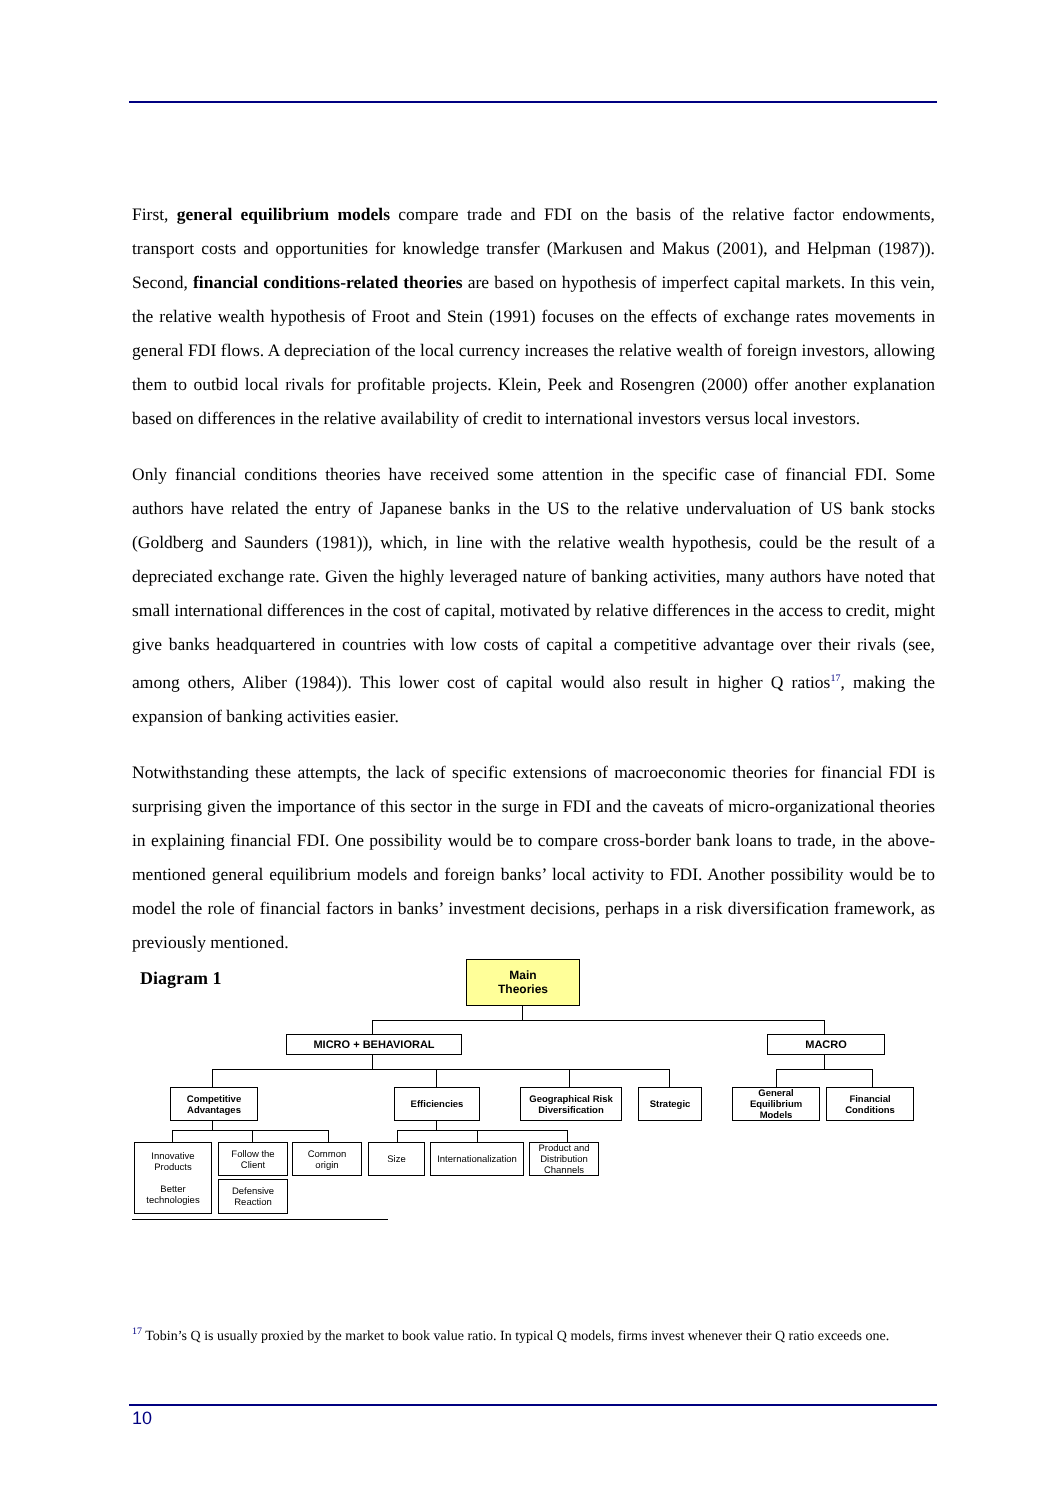First, general equilibrium models compare trade and FDI on the basis of the relative factor endowments, transport costs and opportunities for knowledge transfer (Markusen and Makus (2001), and Helpman (1987)). Second, financial conditions-related theories are based on hypothesis of imperfect capital markets. In this vein, the relative wealth hypothesis of Froot and Stein (1991) focuses on the effects of exchange rates movements in general FDI flows. A depreciation of the local currency increases the relative wealth of foreign investors, allowing them to outbid local rivals for profitable projects. Klein, Peek and Rosengren (2000) offer another explanation based on differences in the relative availability of credit to international investors versus local investors.
Only financial conditions theories have received some attention in the specific case of financial FDI. Some authors have related the entry of Japanese banks in the US to the relative undervaluation of US bank stocks (Goldberg and Saunders (1981)), which, in line with the relative wealth hypothesis, could be the result of a depreciated exchange rate. Given the highly leveraged nature of banking activities, many authors have noted that small international differences in the cost of capital, motivated by relative differences in the access to credit, might give banks headquartered in countries with low costs of capital a competitive advantage over their rivals (see, among others, Aliber (1984)). This lower cost of capital would also result in higher Q ratios<sup>17</sup>, making the expansion of banking activities easier.
Notwithstanding these attempts, the lack of specific extensions of macroeconomic theories for financial FDI is surprising given the importance of this sector in the surge in FDI and the caveats of micro-organizational theories in explaining financial FDI. One possibility would be to compare cross-border bank loans to trade, in the above-mentioned general equilibrium models and foreign banks’ local activity to FDI. Another possibility would be to model the role of financial factors in banks’ investment decisions, perhaps in a risk diversification framework, as previously mentioned.
Diagram 1
Main
Theories
MICRO + BEHAVIORAL MACRO
Competitive
Advantages
Efficiencies
Geographical Risk
Diversification
Strategic
General
Equilibrium
Models
Financial
Conditions
Innovative
Products
Better
technologies
Follow the
Client
Defensive
Reaction
Common
origin
Size
Internationalization
Product and
Distribution
Channels
<sup>17</sup> Tobin’s Q is usually proxied by the market to book value ratio. In typical Q models, firms invest whenever their Q ratio exceeds one.
10